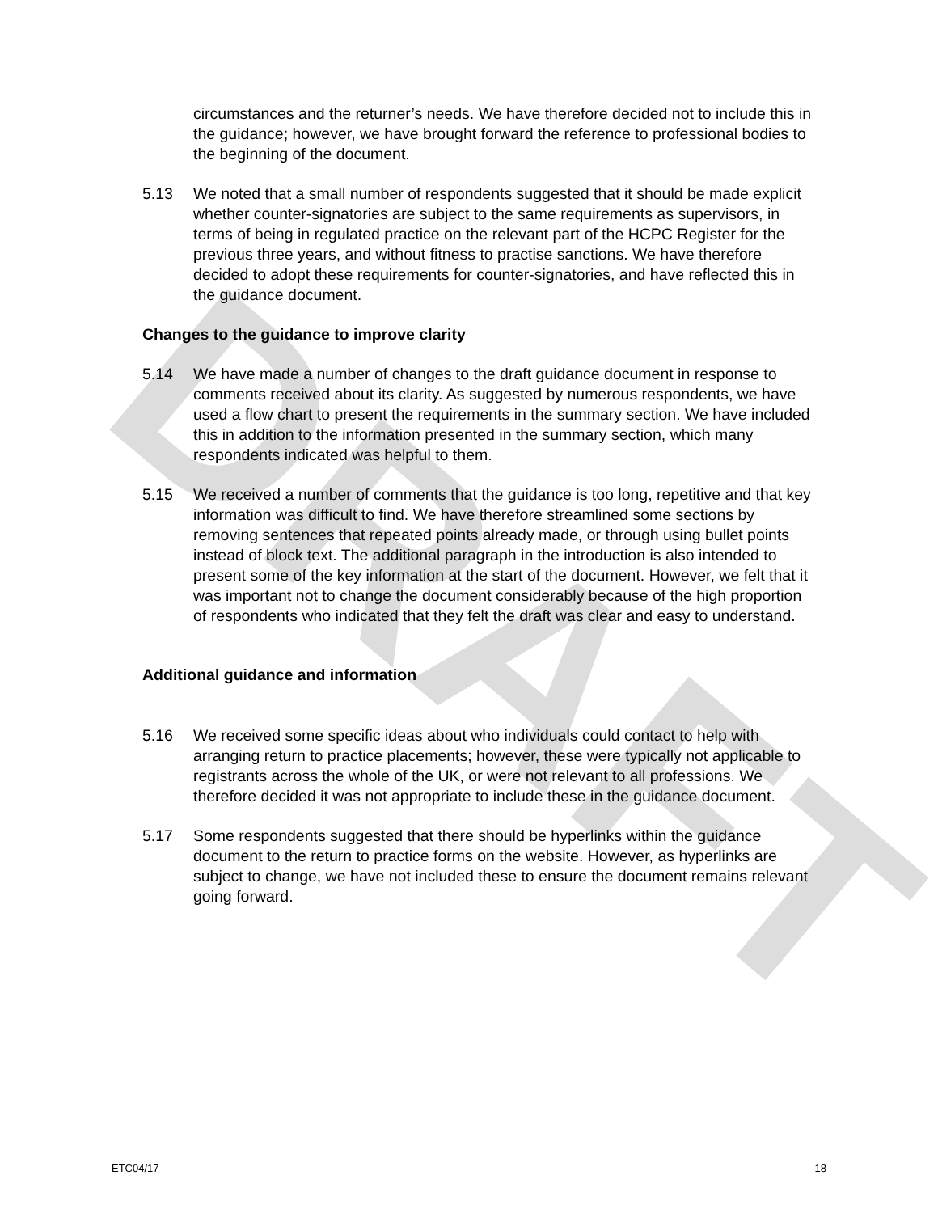DRAFT
circumstances and the returner’s needs. We have therefore decided not to include this in the guidance; however, we have brought forward the reference to professional bodies to the beginning of the document.
5.13 We noted that a small number of respondents suggested that it should be made explicit whether counter-signatories are subject to the same requirements as supervisors, in terms of being in regulated practice on the relevant part of the HCPC Register for the previous three years, and without fitness to practise sanctions. We have therefore decided to adopt these requirements for counter-signatories, and have reflected this in the guidance document.
Changes to the guidance to improve clarity
5.14 We have made a number of changes to the draft guidance document in response to comments received about its clarity. As suggested by numerous respondents, we have used a flow chart to present the requirements in the summary section. We have included this in addition to the information presented in the summary section, which many respondents indicated was helpful to them.
5.15 We received a number of comments that the guidance is too long, repetitive and that key information was difficult to find. We have therefore streamlined some sections by removing sentences that repeated points already made, or through using bullet points instead of block text. The additional paragraph in the introduction is also intended to present some of the key information at the start of the document. However, we felt that it was important not to change the document considerably because of the high proportion of respondents who indicated that they felt the draft was clear and easy to understand.
Additional guidance and information
5.16 We received some specific ideas about who individuals could contact to help with arranging return to practice placements; however, these were typically not applicable to registrants across the whole of the UK, or were not relevant to all professions. We therefore decided it was not appropriate to include these in the guidance document.
5.17 Some respondents suggested that there should be hyperlinks within the guidance document to the return to practice forms on the website. However, as hyperlinks are subject to change, we have not included these to ensure the document remains relevant going forward.
ETC04/17 18